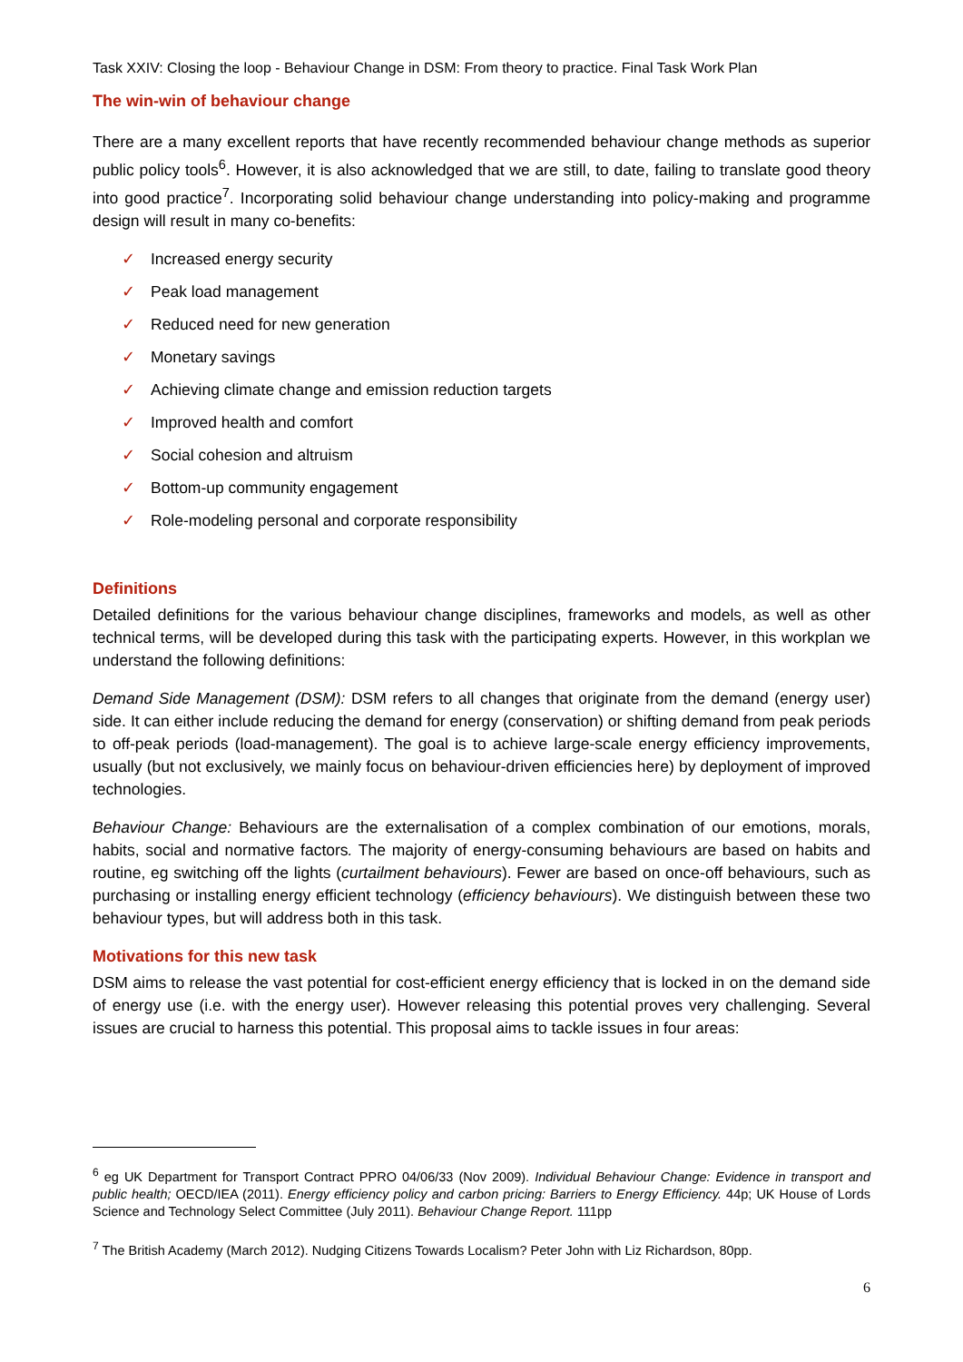Task XXIV: Closing the loop - Behaviour Change in DSM: From theory to practice. Final Task Work Plan
The win-win of behaviour change
There are a many excellent reports that have recently recommended behaviour change methods as superior public policy tools<sup>6</sup>. However, it is also acknowledged that we are still, to date, failing to translate good theory into good practice<sup>7</sup>. Incorporating solid behaviour change understanding into policy-making and programme design will result in many co-benefits:
✓ Increased energy security
✓ Peak load management
✓ Reduced need for new generation
✓ Monetary savings
✓ Achieving climate change and emission reduction targets
✓ Improved health and comfort
✓ Social cohesion and altruism
✓ Bottom-up community engagement
✓ Role-modeling personal and corporate responsibility
Definitions
Detailed definitions for the various behaviour change disciplines, frameworks and models, as well as other technical terms, will be developed during this task with the participating experts. However, in this workplan we understand the following definitions:
Demand Side Management (DSM): DSM refers to all changes that originate from the demand (energy user) side. It can either include reducing the demand for energy (conservation) or shifting demand from peak periods to off-peak periods (load-management). The goal is to achieve large-scale energy efficiency improvements, usually (but not exclusively, we mainly focus on behaviour-driven efficiencies here) by deployment of improved technologies.
Behaviour Change: Behaviours are the externalisation of a complex combination of our emotions, morals, habits, social and normative factors. The majority of energy-consuming behaviours are based on habits and routine, eg switching off the lights (curtailment behaviours). Fewer are based on once-off behaviours, such as purchasing or installing energy efficient technology (efficiency behaviours). We distinguish between these two behaviour types, but will address both in this task.
Motivations for this new task
DSM aims to release the vast potential for cost-efficient energy efficiency that is locked in on the demand side of energy use (i.e. with the energy user). However releasing this potential proves very challenging. Several issues are crucial to harness this potential. This proposal aims to tackle issues in four areas:
<sup>6</sup> eg UK Department for Transport Contract PPRO 04/06/33 (Nov 2009). Individual Behaviour Change: Evidence in transport and public health; OECD/IEA (2011). Energy efficiency policy and carbon pricing: Barriers to Energy Efficiency. 44p; UK House of Lords Science and Technology Select Committee (July 2011). Behaviour Change Report. 111pp
<sup>7</sup> The British Academy (March 2012). Nudging Citizens Towards Localism? Peter John with Liz Richardson, 80pp.
6